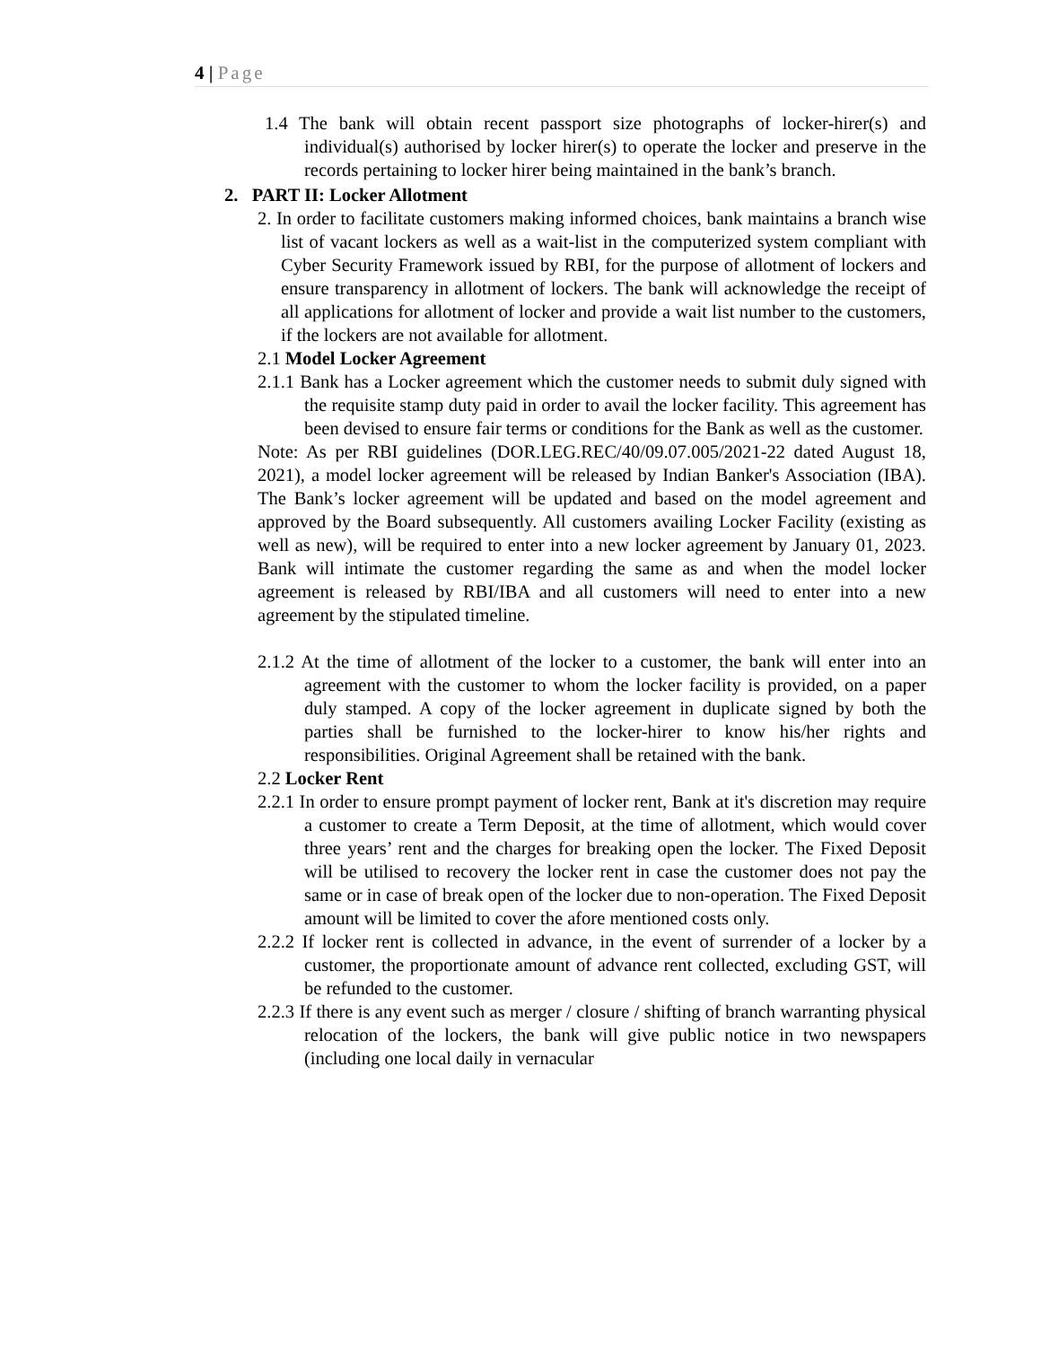4 | Page
1.4 The bank will obtain recent passport size photographs of locker-hirer(s) and individual(s) authorised by locker hirer(s) to operate the locker and preserve in the records pertaining to locker hirer being maintained in the bank’s branch.
2. PART II: Locker Allotment
2. In order to facilitate customers making informed choices, bank maintains a branch wise list of vacant lockers as well as a wait-list in the computerized system compliant with Cyber Security Framework issued by RBI, for the purpose of allotment of lockers and ensure transparency in allotment of lockers. The bank will acknowledge the receipt of all applications for allotment of locker and provide a wait list number to the customers, if the lockers are not available for allotment.
2.1 Model Locker Agreement
2.1.1 Bank has a Locker agreement which the customer needs to submit duly signed with the requisite stamp duty paid in order to avail the locker facility. This agreement has been devised to ensure fair terms or conditions for the Bank as well as the customer.
Note: As per RBI guidelines (DOR.LEG.REC/40/09.07.005/2021-22 dated August 18, 2021), a model locker agreement will be released by Indian Banker's Association (IBA). The Bank’s locker agreement will be updated and based on the model agreement and approved by the Board subsequently. All customers availing Locker Facility (existing as well as new), will be required to enter into a new locker agreement by January 01, 2023. Bank will intimate the customer regarding the same as and when the model locker agreement is released by RBI/IBA and all customers will need to enter into a new agreement by the stipulated timeline.
2.1.2 At the time of allotment of the locker to a customer, the bank will enter into an agreement with the customer to whom the locker facility is provided, on a paper duly stamped. A copy of the locker agreement in duplicate signed by both the parties shall be furnished to the locker-hirer to know his/her rights and responsibilities. Original Agreement shall be retained with the bank.
2.2 Locker Rent
2.2.1 In order to ensure prompt payment of locker rent, Bank at it's discretion may require a customer to create a Term Deposit, at the time of allotment, which would cover three years’ rent and the charges for breaking open the locker. The Fixed Deposit will be utilised to recovery the locker rent in case the customer does not pay the same or in case of break open of the locker due to non-operation. The Fixed Deposit amount will be limited to cover the afore mentioned costs only.
2.2.2 If locker rent is collected in advance, in the event of surrender of a locker by a customer, the proportionate amount of advance rent collected, excluding GST, will be refunded to the customer.
2.2.3 If there is any event such as merger / closure / shifting of branch warranting physical relocation of the lockers, the bank will give public notice in two newspapers (including one local daily in vernacular